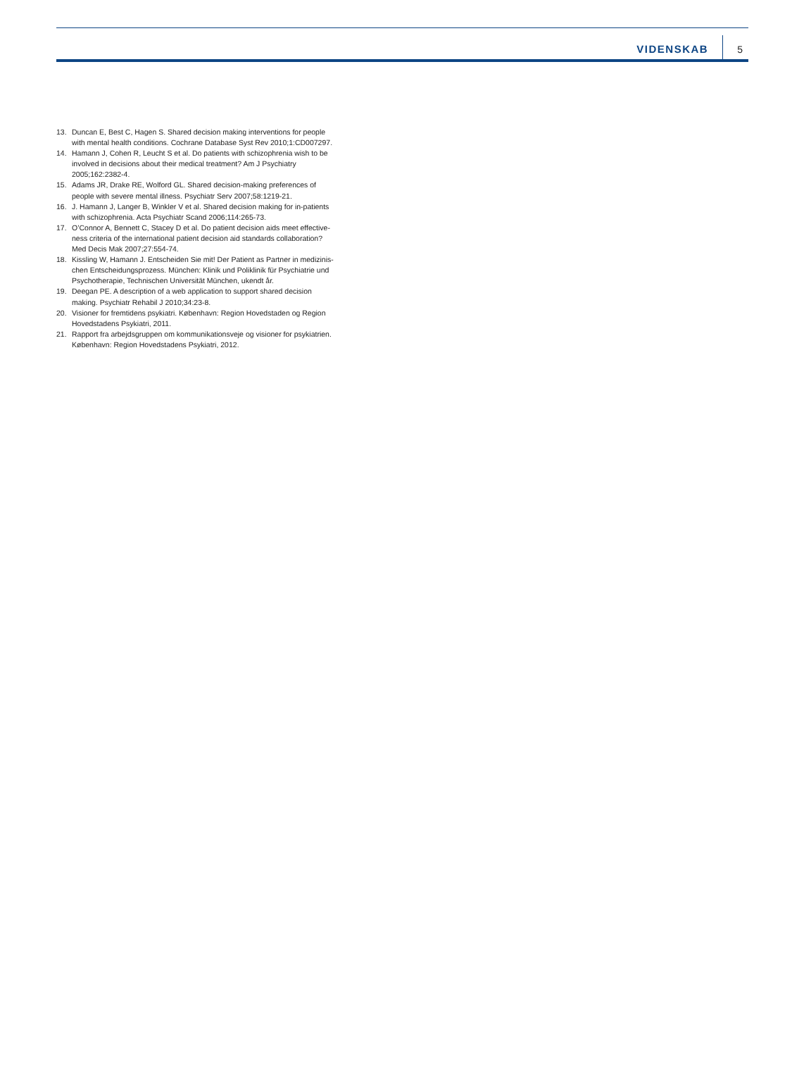VIDENSKAB 5
13. Duncan E, Best C, Hagen S. Shared decision making interventions for people with mental health conditions. Cochrane Database Syst Rev 2010;1:CD007297.
14. Hamann J, Cohen R, Leucht S et al. Do patients with schizophrenia wish to be involved in decisions about their medical treatment? Am J Psychiatry 2005;162:2382-4.
15. Adams JR, Drake RE, Wolford GL. Shared decision-making preferences of people with severe mental illness. Psychiatr Serv 2007;58:1219-21.
16. J. Hamann J, Langer B, Winkler V et al. Shared decision making for in-patients with schizophrenia. Acta Psychiatr Scand 2006;114:265-73.
17. O’Connor A, Bennett C, Stacey D et al. Do patient decision aids meet effective­ness criteria of the international patient decision aid standards collaboration? Med Decis Mak 2007;27:554-74.
18. Kissling W, Hamann J. Entscheiden Sie mit! Der Patient as Partner in medizinis­chen Entscheidungsprozess. München: Klinik und Poliklinik für Psychiatrie und Psychotherapie, Technischen Universität München, ukendt år.
19. Deegan PE. A description of a web application to support shared decision making. Psychiatr Rehabil J 2010;34:23-8.
20. Visioner for fremtidens psykiatri. København: Region Hovedstaden og Region Hovedstadens Psykiatri, 2011.
21. Rapport fra arbejdsgruppen om kommunikationsveje og visioner for psykiatrien. København: Region Hovedstadens Psykiatri, 2012.